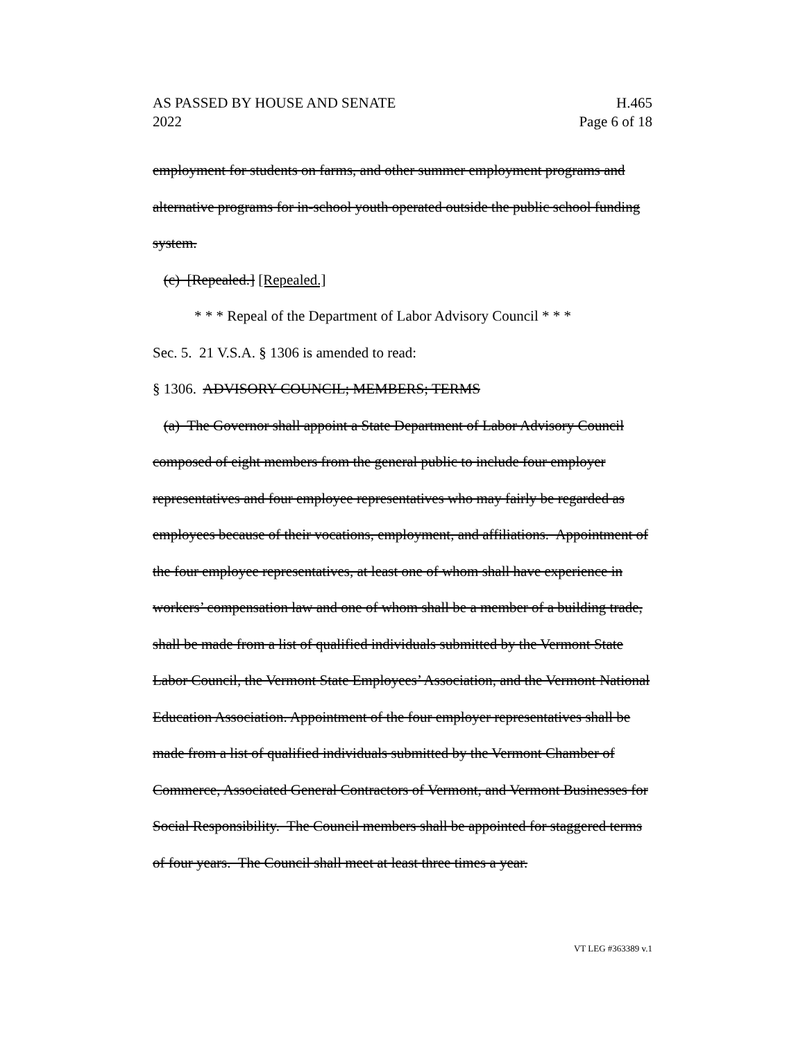AS PASSED BY HOUSE AND SENATE
2022 H.465
Page 6 of 18
employment for students on farms, and other summer employment programs and alternative programs for in-school youth operated outside the public school funding system.
(c) [Repealed.] [Repealed.]
* * * Repeal of the Department of Labor Advisory Council * * *
Sec. 5. 21 V.S.A. § 1306 is amended to read:
§ 1306. ADVISORY COUNCIL; MEMBERS; TERMS
(a) The Governor shall appoint a State Department of Labor Advisory Council composed of eight members from the general public to include four employer representatives and four employee representatives who may fairly be regarded as employees because of their vocations, employment, and affiliations. Appointment of the four employee representatives, at least one of whom shall have experience in workers’ compensation law and one of whom shall be a member of a building trade, shall be made from a list of qualified individuals submitted by the Vermont State Labor Council, the Vermont State Employees’ Association, and the Vermont National Education Association. Appointment of the four employer representatives shall be made from a list of qualified individuals submitted by the Vermont Chamber of Commerce, Associated General Contractors of Vermont, and Vermont Businesses for Social Responsibility. The Council members shall be appointed for staggered terms of four years. The Council shall meet at least three times a year.
VT LEG #363389 v.1